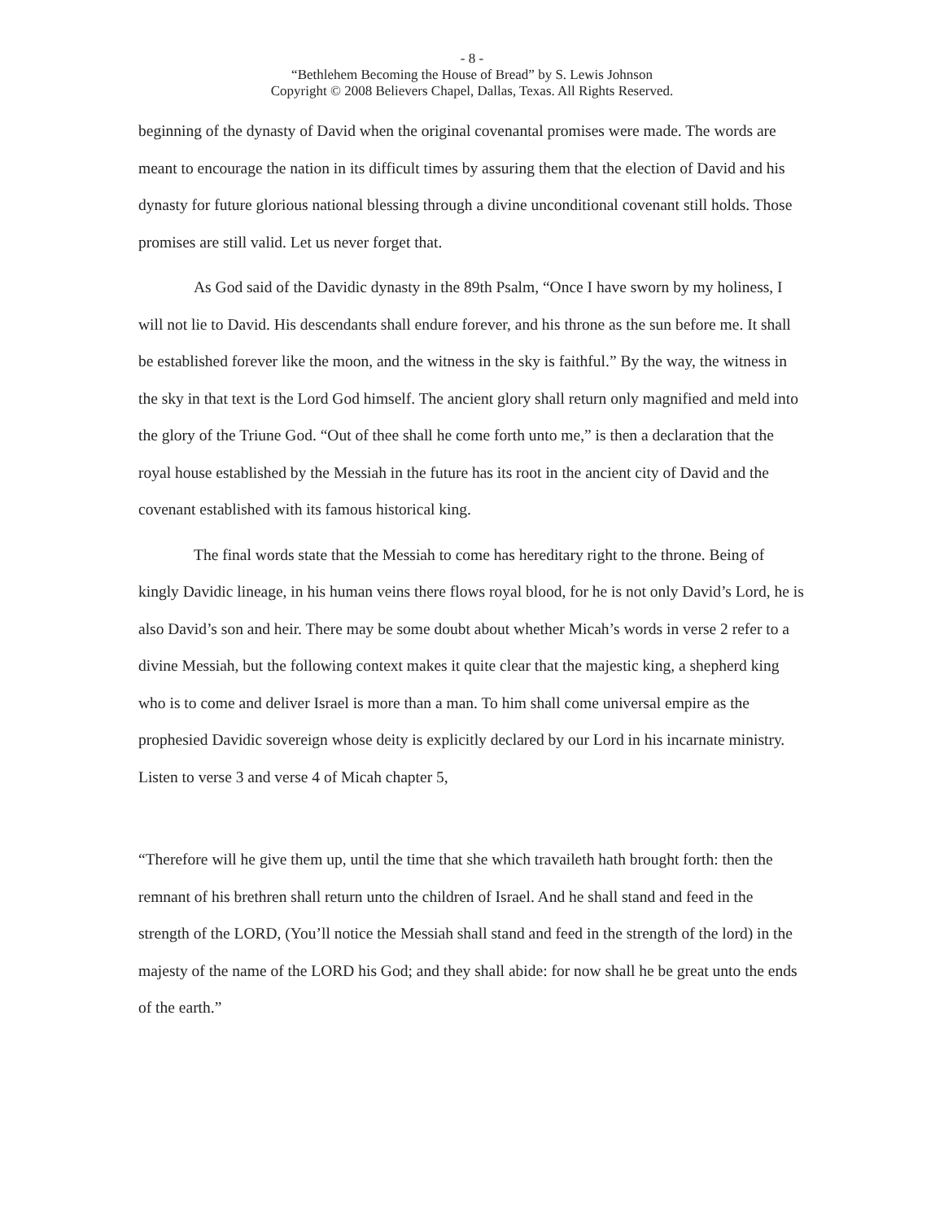- 8 -
“Bethlehem Becoming the House of Bread” by S. Lewis Johnson
Copyright © 2008 Believers Chapel, Dallas, Texas. All Rights Reserved.
beginning of the dynasty of David when the original covenantal promises were made. The words are meant to encourage the nation in its difficult times by assuring them that the election of David and his dynasty for future glorious national blessing through a divine unconditional covenant still holds. Those promises are still valid. Let us never forget that.
As God said of the Davidic dynasty in the 89th Psalm, “Once I have sworn by my holiness, I will not lie to David. His descendants shall endure forever, and his throne as the sun before me. It shall be established forever like the moon, and the witness in the sky is faithful.” By the way, the witness in the sky in that text is the Lord God himself. The ancient glory shall return only magnified and meld into the glory of the Triune God. “Out of thee shall he come forth unto me,” is then a declaration that the royal house established by the Messiah in the future has its root in the ancient city of David and the covenant established with its famous historical king.
The final words state that the Messiah to come has hereditary right to the throne. Being of kingly Davidic lineage, in his human veins there flows royal blood, for he is not only David’s Lord, he is also David’s son and heir. There may be some doubt about whether Micah’s words in verse 2 refer to a divine Messiah, but the following context makes it quite clear that the majestic king, a shepherd king who is to come and deliver Israel is more than a man. To him shall come universal empire as the prophesied Davidic sovereign whose deity is explicitly declared by our Lord in his incarnate ministry. Listen to verse 3 and verse 4 of Micah chapter 5,
“Therefore will he give them up, until the time that she which travaileth hath brought forth: then the remnant of his brethren shall return unto the children of Israel. And he shall stand and feed in the strength of the LORD, (You’ll notice the Messiah shall stand and feed in the strength of the lord) in the majesty of the name of the LORD his God; and they shall abide: for now shall he be great unto the ends of the earth.”